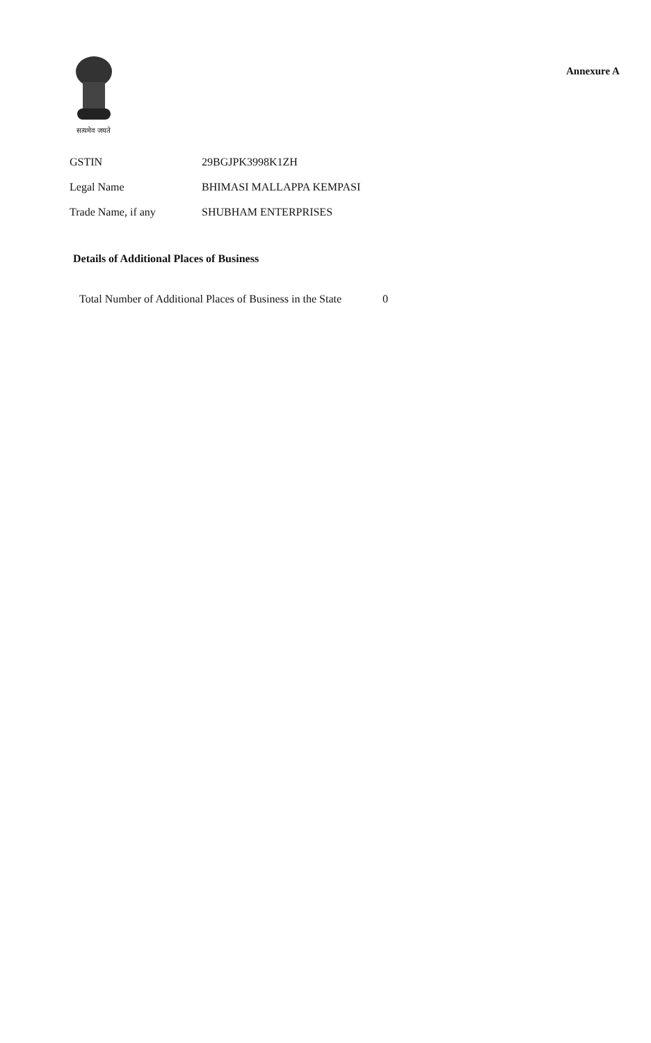सत्यमेव जयते
Annexure A
| GSTIN | 29BGJPK3998K1ZH |
| Legal Name | BHIMASI MALLAPPA KEMPASI |
| Trade Name, if any | SHUBHAM ENTERPRISES |
Details of Additional Places of Business
Total Number of Additional Places of Business in the State 0